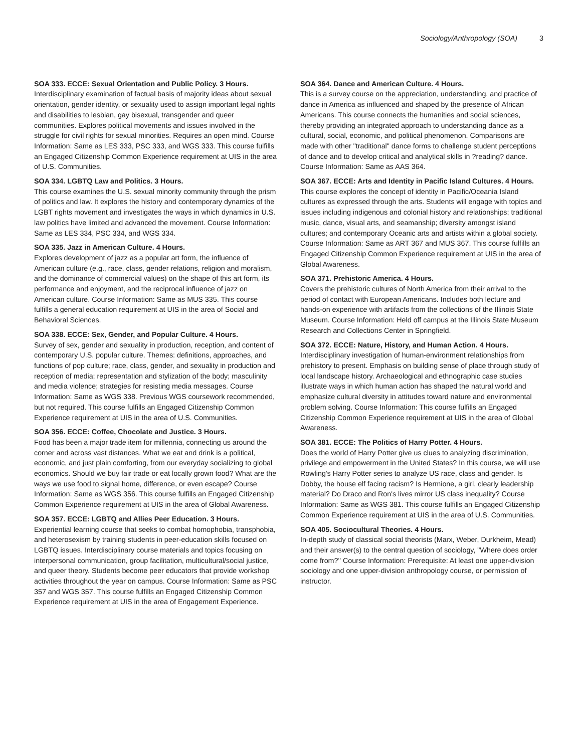Sociology/Anthropology (SOA) 3
SOA 333. ECCE: Sexual Orientation and Public Policy. 3 Hours.
Interdisciplinary examination of factual basis of majority ideas about sexual orientation, gender identity, or sexuality used to assign important legal rights and disabilities to lesbian, gay bisexual, transgender and queer communities. Explores political movements and issues involved in the struggle for civil rights for sexual minorities. Requires an open mind. Course Information: Same as LES 333, PSC 333, and WGS 333. This course fulfills an Engaged Citizenship Common Experience requirement at UIS in the area of U.S. Communities.
SOA 334. LGBTQ Law and Politics. 3 Hours.
This course examines the U.S. sexual minority community through the prism of politics and law. It explores the history and contemporary dynamics of the LGBT rights movement and investigates the ways in which dynamics in U.S. law politics have limited and advanced the movement. Course Information: Same as LES 334, PSC 334, and WGS 334.
SOA 335. Jazz in American Culture. 4 Hours.
Explores development of jazz as a popular art form, the influence of American culture (e.g., race, class, gender relations, religion and moralism, and the dominance of commercial values) on the shape of this art form, its performance and enjoyment, and the reciprocal influence of jazz on American culture. Course Information: Same as MUS 335. This course fulfills a general education requirement at UIS in the area of Social and Behavioral Sciences.
SOA 338. ECCE: Sex, Gender, and Popular Culture. 4 Hours.
Survey of sex, gender and sexuality in production, reception, and content of contemporary U.S. popular culture. Themes: definitions, approaches, and functions of pop culture; race, class, gender, and sexuality in production and reception of media; representation and stylization of the body; masculinity and media violence; strategies for resisting media messages. Course Information: Same as WGS 338. Previous WGS coursework recommended, but not required. This course fulfills an Engaged Citizenship Common Experience requirement at UIS in the area of U.S. Communities.
SOA 356. ECCE: Coffee, Chocolate and Justice. 3 Hours.
Food has been a major trade item for millennia, connecting us around the corner and across vast distances. What we eat and drink is a political, economic, and just plain comforting, from our everyday socializing to global economics. Should we buy fair trade or eat locally grown food? What are the ways we use food to signal home, difference, or even escape? Course Information: Same as WGS 356. This course fulfills an Engaged Citizenship Common Experience requirement at UIS in the area of Global Awareness.
SOA 357. ECCE: LGBTQ and Allies Peer Education. 3 Hours.
Experiential learning course that seeks to combat homophobia, transphobia, and heterosexism by training students in peer-education skills focused on LGBTQ issues. Interdisciplinary course materials and topics focusing on interpersonal communication, group facilitation, multicultural/social justice, and queer theory. Students become peer educators that provide workshop activities throughout the year on campus. Course Information: Same as PSC 357 and WGS 357. This course fulfills an Engaged Citizenship Common Experience requirement at UIS in the area of Engagement Experience.
SOA 364. Dance and American Culture. 4 Hours.
This is a survey course on the appreciation, understanding, and practice of dance in America as influenced and shaped by the presence of African Americans. This course connects the humanities and social sciences, thereby providing an integrated approach to understanding dance as a cultural, social, economic, and political phenomenon. Comparisons are made with other "traditional" dance forms to challenge student perceptions of dance and to develop critical and analytical skills in ?reading? dance. Course Information: Same as AAS 364.
SOA 367. ECCE: Arts and Identity in Pacific Island Cultures. 4 Hours.
This course explores the concept of identity in Pacific/Oceania Island cultures as expressed through the arts. Students will engage with topics and issues including indigenous and colonial history and relationships; traditional music, dance, visual arts, and seamanship; diversity amongst island cultures; and contemporary Oceanic arts and artists within a global society. Course Information: Same as ART 367 and MUS 367. This course fulfills an Engaged Citizenship Common Experience requirement at UIS in the area of Global Awareness.
SOA 371. Prehistoric America. 4 Hours.
Covers the prehistoric cultures of North America from their arrival to the period of contact with European Americans. Includes both lecture and hands-on experience with artifacts from the collections of the Illinois State Museum. Course Information: Held off campus at the Illinois State Museum Research and Collections Center in Springfield.
SOA 372. ECCE: Nature, History, and Human Action. 4 Hours.
Interdisciplinary investigation of human-environment relationships from prehistory to present. Emphasis on building sense of place through study of local landscape history. Archaeological and ethnographic case studies illustrate ways in which human action has shaped the natural world and emphasize cultural diversity in attitudes toward nature and environmental problem solving. Course Information: This course fulfills an Engaged Citizenship Common Experience requirement at UIS in the area of Global Awareness.
SOA 381. ECCE: The Politics of Harry Potter. 4 Hours.
Does the world of Harry Potter give us clues to analyzing discrimination, privilege and empowerment in the United States? In this course, we will use Rowling's Harry Potter series to analyze US race, class and gender. Is Dobby, the house elf facing racism? Is Hermione, a girl, clearly leadership material? Do Draco and Ron's lives mirror US class inequality? Course Information: Same as WGS 381. This course fulfills an Engaged Citizenship Common Experience requirement at UIS in the area of U.S. Communities.
SOA 405. Sociocultural Theories. 4 Hours.
In-depth study of classical social theorists (Marx, Weber, Durkheim, Mead) and their answer(s) to the central question of sociology, "Where does order come from?'' Course Information: Prerequisite: At least one upper-division sociology and one upper-division anthropology course, or permission of instructor.